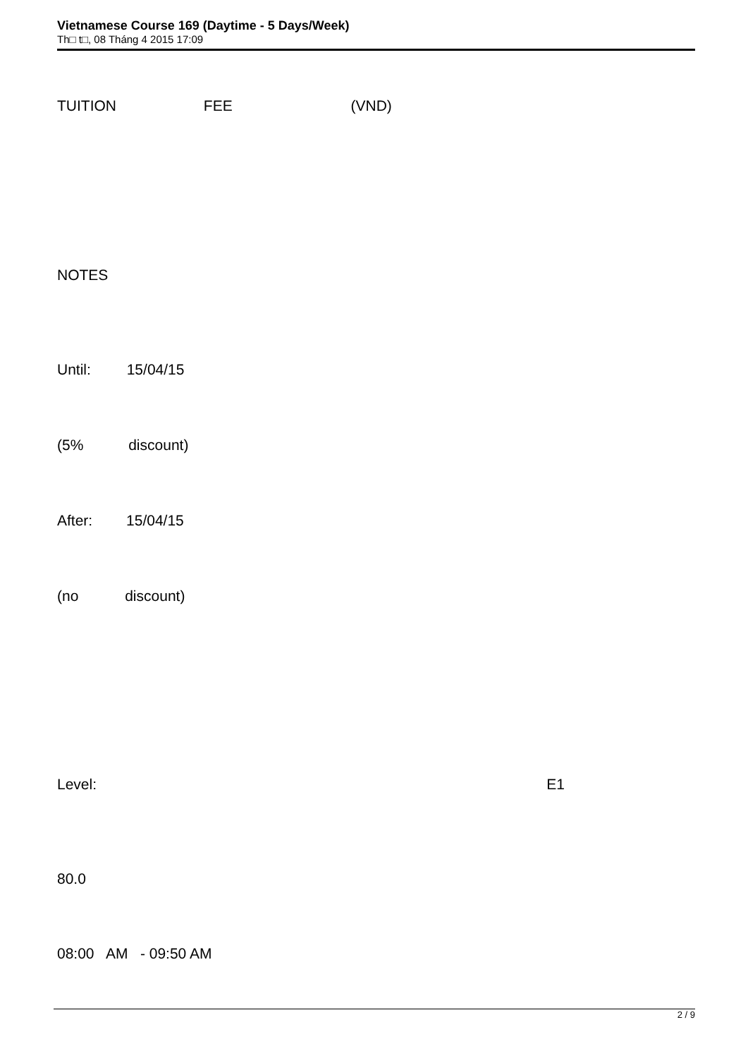Vietnamese Course 169 (Daytime - 5 Days/Week)
Th□ t□, 08 Tháng 4 2015 17:09
TUITION FEE (VND)
NOTES
Until: 15/04/15
(5% discount)
After: 15/04/15
(no discount)
Level: E1
80.0
08:00 AM - 09:50 AM
2 / 9